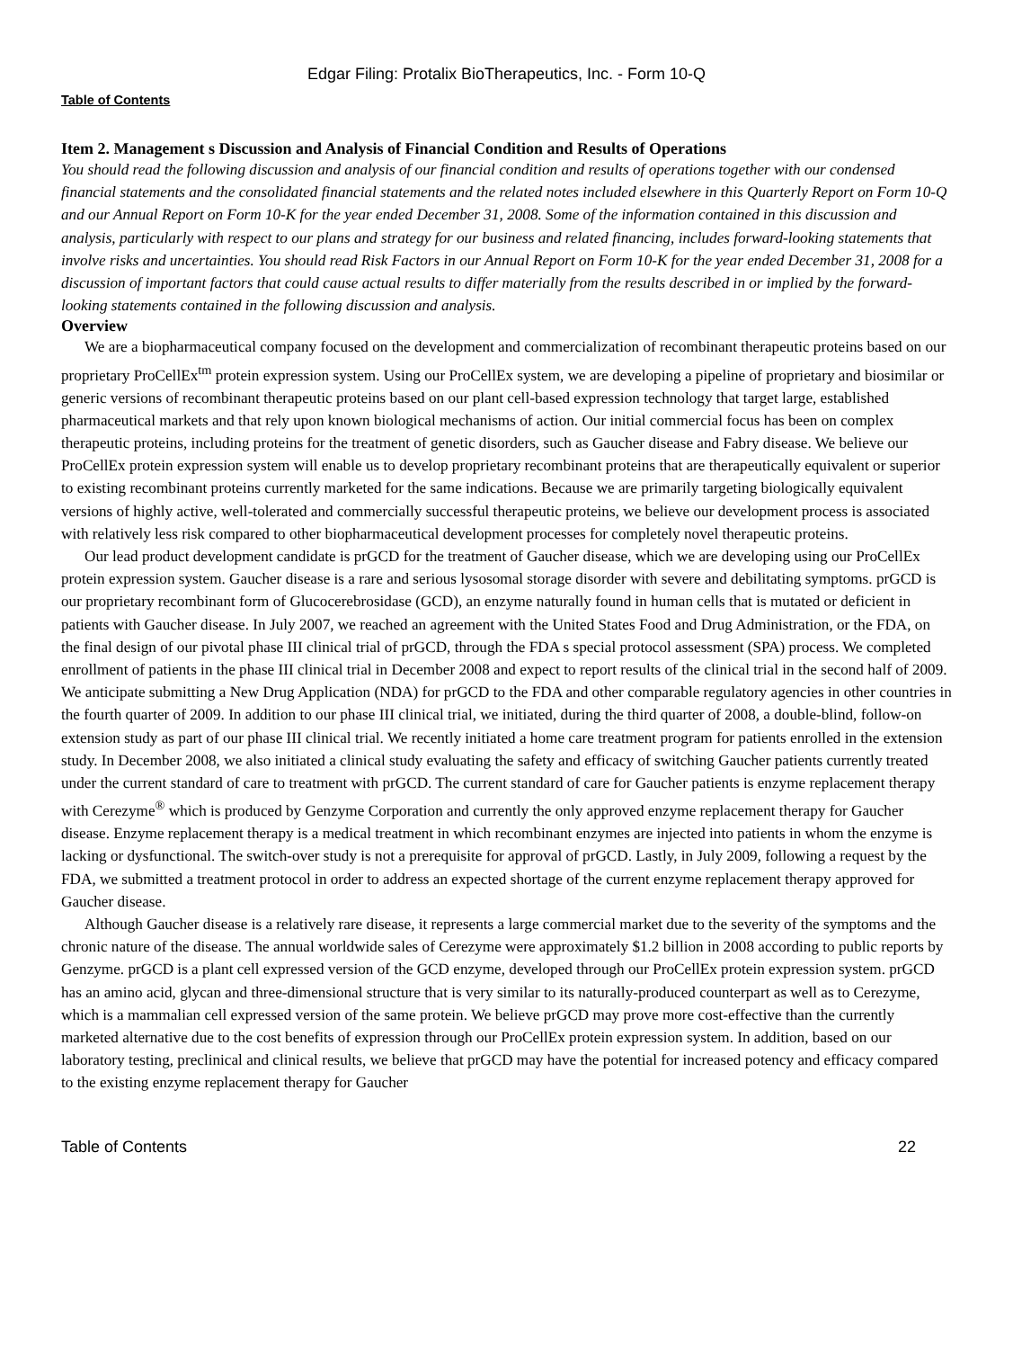Edgar Filing: Protalix BioTherapeutics, Inc. - Form 10-Q
Table of Contents
Item 2. Management s Discussion and Analysis of Financial Condition and Results of Operations
You should read the following discussion and analysis of our financial condition and results of operations together with our condensed financial statements and the consolidated financial statements and the related notes included elsewhere in this Quarterly Report on Form 10-Q and our Annual Report on Form 10-K for the year ended December 31, 2008. Some of the information contained in this discussion and analysis, particularly with respect to our plans and strategy for our business and related financing, includes forward-looking statements that involve risks and uncertainties. You should read Risk Factors in our Annual Report on Form 10-K for the year ended December 31, 2008 for a discussion of important factors that could cause actual results to differ materially from the results described in or implied by the forward-looking statements contained in the following discussion and analysis.
Overview
We are a biopharmaceutical company focused on the development and commercialization of recombinant therapeutic proteins based on our proprietary ProCellEx<sup>tm</sup> protein expression system. Using our ProCellEx system, we are developing a pipeline of proprietary and biosimilar or generic versions of recombinant therapeutic proteins based on our plant cell-based expression technology that target large, established pharmaceutical markets and that rely upon known biological mechanisms of action. Our initial commercial focus has been on complex therapeutic proteins, including proteins for the treatment of genetic disorders, such as Gaucher disease and Fabry disease. We believe our ProCellEx protein expression system will enable us to develop proprietary recombinant proteins that are therapeutically equivalent or superior to existing recombinant proteins currently marketed for the same indications. Because we are primarily targeting biologically equivalent versions of highly active, well-tolerated and commercially successful therapeutic proteins, we believe our development process is associated with relatively less risk compared to other biopharmaceutical development processes for completely novel therapeutic proteins.
Our lead product development candidate is prGCD for the treatment of Gaucher disease, which we are developing using our ProCellEx protein expression system. Gaucher disease is a rare and serious lysosomal storage disorder with severe and debilitating symptoms. prGCD is our proprietary recombinant form of Glucocerebrosidase (GCD), an enzyme naturally found in human cells that is mutated or deficient in patients with Gaucher disease. In July 2007, we reached an agreement with the United States Food and Drug Administration, or the FDA, on the final design of our pivotal phase III clinical trial of prGCD, through the FDA s special protocol assessment (SPA) process. We completed enrollment of patients in the phase III clinical trial in December 2008 and expect to report results of the clinical trial in the second half of 2009. We anticipate submitting a New Drug Application (NDA) for prGCD to the FDA and other comparable regulatory agencies in other countries in the fourth quarter of 2009. In addition to our phase III clinical trial, we initiated, during the third quarter of 2008, a double-blind, follow-on extension study as part of our phase III clinical trial. We recently initiated a home care treatment program for patients enrolled in the extension study. In December 2008, we also initiated a clinical study evaluating the safety and efficacy of switching Gaucher patients currently treated under the current standard of care to treatment with prGCD. The current standard of care for Gaucher patients is enzyme replacement therapy with Cerezyme<sup>®</sup> which is produced by Genzyme Corporation and currently the only approved enzyme replacement therapy for Gaucher disease. Enzyme replacement therapy is a medical treatment in which recombinant enzymes are injected into patients in whom the enzyme is lacking or dysfunctional. The switch-over study is not a prerequisite for approval of prGCD. Lastly, in July 2009, following a request by the FDA, we submitted a treatment protocol in order to address an expected shortage of the current enzyme replacement therapy approved for Gaucher disease.
Although Gaucher disease is a relatively rare disease, it represents a large commercial market due to the severity of the symptoms and the chronic nature of the disease. The annual worldwide sales of Cerezyme were approximately $1.2 billion in 2008 according to public reports by Genzyme. prGCD is a plant cell expressed version of the GCD enzyme, developed through our ProCellEx protein expression system. prGCD has an amino acid, glycan and three-dimensional structure that is very similar to its naturally-produced counterpart as well as to Cerezyme, which is a mammalian cell expressed version of the same protein. We believe prGCD may prove more cost-effective than the currently marketed alternative due to the cost benefits of expression through our ProCellEx protein expression system. In addition, based on our laboratory testing, preclinical and clinical results, we believe that prGCD may have the potential for increased potency and efficacy compared to the existing enzyme replacement therapy for Gaucher
Table of Contents 22